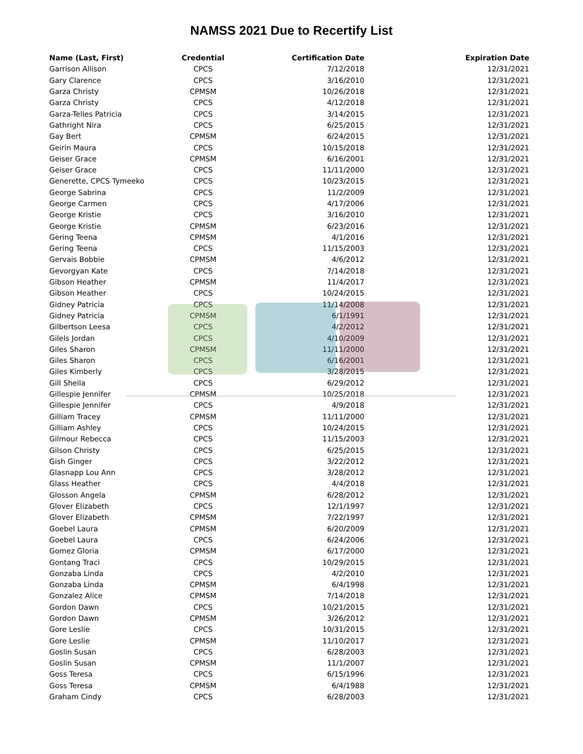NAMSS 2021 Due to Recertify List
| Name (Last, First) | Credential | Certification Date | Expiration Date |
| --- | --- | --- | --- |
| Garrison Allison | CPCS | 7/12/2018 | 12/31/2021 |
| Gary Clarence | CPCS | 3/16/2010 | 12/31/2021 |
| Garza Christy | CPMSM | 10/26/2018 | 12/31/2021 |
| Garza Christy | CPCS | 4/12/2018 | 12/31/2021 |
| Garza-Telles Patricia | CPCS | 3/14/2015 | 12/31/2021 |
| Gathright Nira | CPCS | 6/25/2015 | 12/31/2021 |
| Gay Bert | CPMSM | 6/24/2015 | 12/31/2021 |
| Geirin Maura | CPCS | 10/15/2018 | 12/31/2021 |
| Geiser Grace | CPMSM | 6/16/2001 | 12/31/2021 |
| Geiser Grace | CPCS | 11/11/2000 | 12/31/2021 |
| Generette, CPCS Tymeeko | CPCS | 10/23/2015 | 12/31/2021 |
| George Sabrina | CPCS | 11/2/2009 | 12/31/2021 |
| George Carmen | CPCS | 4/17/2006 | 12/31/2021 |
| George Kristie | CPCS | 3/16/2010 | 12/31/2021 |
| George Kristie | CPMSM | 6/23/2016 | 12/31/2021 |
| Gering Teena | CPMSM | 4/1/2016 | 12/31/2021 |
| Gering Teena | CPCS | 11/15/2003 | 12/31/2021 |
| Gervais Bobbie | CPMSM | 4/6/2012 | 12/31/2021 |
| Gevorgyan Kate | CPCS | 7/14/2018 | 12/31/2021 |
| Gibson Heather | CPMSM | 11/4/2017 | 12/31/2021 |
| Gibson Heather | CPCS | 10/24/2015 | 12/31/2021 |
| Gidney Patricia | CPCS | 11/14/2008 | 12/31/2021 |
| Gidney Patricia | CPMSM | 6/1/1991 | 12/31/2021 |
| Gilbertson Leesa | CPCS | 4/2/2012 | 12/31/2021 |
| Gilels Jordan | CPCS | 4/10/2009 | 12/31/2021 |
| Giles Sharon | CPMSM | 11/11/2000 | 12/31/2021 |
| Giles Sharon | CPCS | 6/16/2001 | 12/31/2021 |
| Giles Kimberly | CPCS | 3/28/2015 | 12/31/2021 |
| Gill Sheila | CPCS | 6/29/2012 | 12/31/2021 |
| Gillespie Jennifer | CPMSM | 10/25/2018 | 12/31/2021 |
| Gillespie Jennifer | CPCS | 4/9/2018 | 12/31/2021 |
| Gilliam Tracey | CPMSM | 11/11/2000 | 12/31/2021 |
| Gilliam Ashley | CPCS | 10/24/2015 | 12/31/2021 |
| Gilmour Rebecca | CPCS | 11/15/2003 | 12/31/2021 |
| Gilson Christy | CPCS | 6/25/2015 | 12/31/2021 |
| Gish Ginger | CPCS | 3/22/2012 | 12/31/2021 |
| Glasnapp Lou Ann | CPCS | 3/28/2012 | 12/31/2021 |
| Glass Heather | CPCS | 4/4/2018 | 12/31/2021 |
| Glosson Angela | CPMSM | 6/28/2012 | 12/31/2021 |
| Glover Elizabeth | CPCS | 12/1/1997 | 12/31/2021 |
| Glover Elizabeth | CPMSM | 7/22/1997 | 12/31/2021 |
| Goebel Laura | CPMSM | 6/20/2009 | 12/31/2021 |
| Goebel Laura | CPCS | 6/24/2006 | 12/31/2021 |
| Gomez Gloria | CPMSM | 6/17/2000 | 12/31/2021 |
| Gontang Traci | CPCS | 10/29/2015 | 12/31/2021 |
| Gonzaba Linda | CPCS | 4/2/2010 | 12/31/2021 |
| Gonzaba Linda | CPMSM | 6/4/1998 | 12/31/2021 |
| Gonzalez Alice | CPMSM | 7/14/2018 | 12/31/2021 |
| Gordon Dawn | CPCS | 10/21/2015 | 12/31/2021 |
| Gordon Dawn | CPMSM | 3/26/2012 | 12/31/2021 |
| Gore Leslie | CPCS | 10/31/2015 | 12/31/2021 |
| Gore Leslie | CPMSM | 11/10/2017 | 12/31/2021 |
| Goslin Susan | CPCS | 6/28/2003 | 12/31/2021 |
| Goslin Susan | CPMSM | 11/1/2007 | 12/31/2021 |
| Goss Teresa | CPCS | 6/15/1996 | 12/31/2021 |
| Goss Teresa | CPMSM | 6/4/1988 | 12/31/2021 |
| Graham Cindy | CPCS | 6/28/2003 | 12/31/2021 |